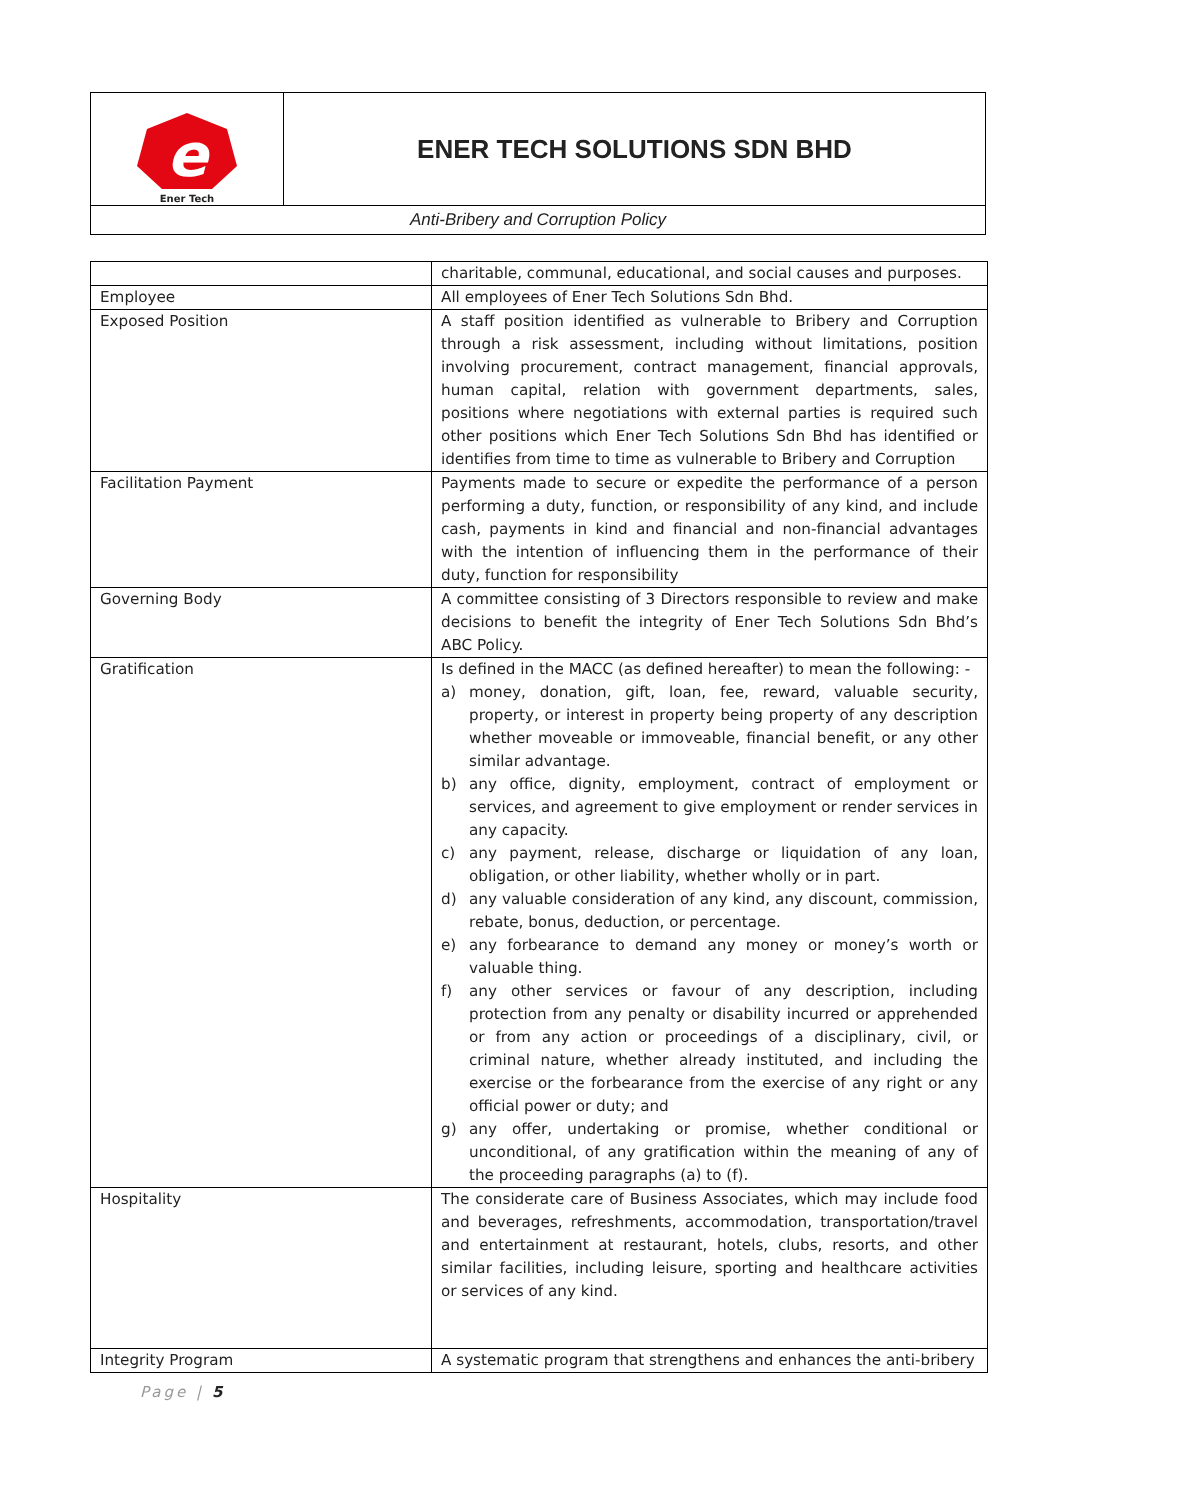| e Ener Tech | ENER TECH SOLUTIONS SDN BHD |
| Anti-Bribery and Corruption Policy | |
| | charitable, communal, educational, and social causes and purposes. |
| Employee | All employees of Ener Tech Solutions Sdn Bhd. |
| Exposed Position | A staff position identified as vulnerable to Bribery and Corruption through a risk assessment, including without limitations, position involving procurement, contract management, financial approvals, human capital, relation with government departments, sales, positions where negotiations with external parties is required such other positions which Ener Tech Solutions Sdn Bhd has identified or identifies from time to time as vulnerable to Bribery and Corruption |
| Facilitation Payment | Payments made to secure or expedite the performance of a person performing a duty, function, or responsibility of any kind, and include cash, payments in kind and financial and non-financial advantages with the intention of influencing them in the performance of their duty, function for responsibility |
| Governing Body | A committee consisting of 3 Directors responsible to review and make decisions to benefit the integrity of Ener Tech Solutions Sdn Bhd’s ABC Policy. |
| Gratification | Is defined in the MACC (as defined hereafter) to mean the following: - a) money, donation, gift, loan, fee, reward, valuable security, property, or interest in property being property of any description whether moveable or immoveable, financial benefit, or any other similar advantage. b) any office, dignity, employment, contract of employment or services, and agreement to give employment or render services in any capacity. c) any payment, release, discharge or liquidation of any loan, obligation, or other liability, whether wholly or in part. d) any valuable consideration of any kind, any discount, commission, rebate, bonus, deduction, or percentage. e) any forbearance to demand any money or money’s worth or valuable thing. f) any other services or favour of any description, including protection from any penalty or disability incurred or apprehended or from any action or proceedings of a disciplinary, civil, or criminal nature, whether already instituted, and including the exercise or the forbearance from the exercise of any right or any official power or duty; and g) any offer, undertaking or promise, whether conditional or unconditional, of any gratification within the meaning of any of the proceeding paragraphs (a) to (f). |
| Hospitality | The considerate care of Business Associates, which may include food and beverages, refreshments, accommodation, transportation/travel and entertainment at restaurant, hotels, clubs, resorts, and other similar facilities, including leisure, sporting and healthcare activities or services of any kind. |
| Integrity Program | A systematic program that strengthens and enhances the anti-bribery |
Page | 5